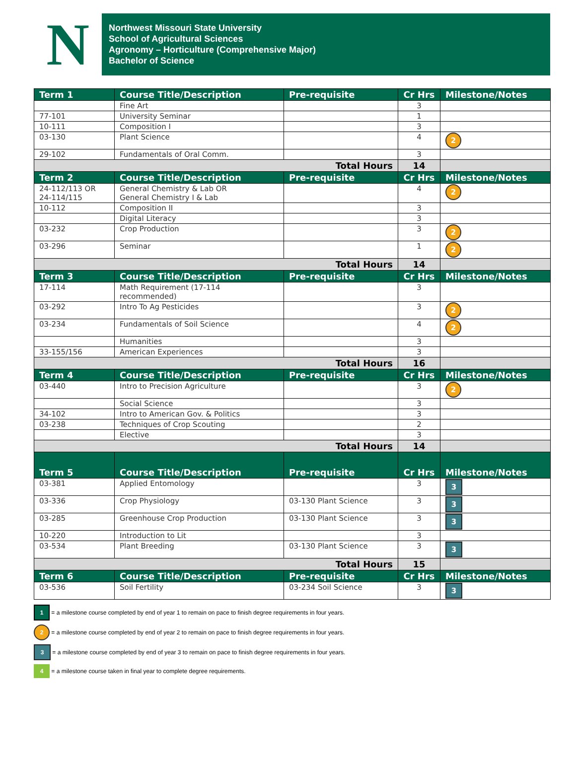N
Northwest Missouri State University
School of Agricultural Sciences
Agronomy – Horticulture (Comprehensive Major)
Bachelor of Science
| Term 1 | Course Title/Description | Pre-requisite | Cr Hrs | Milestone/Notes |
| --- | --- | --- | --- | --- |
| | Fine Art | | 3 | |
| 77-101 | University Seminar | | 1 | |
| 10-111 | Composition I | | 3 | |
| 03-130 | Plant Science | | 4 | 2 |
| 29-102 | Fundamentals of Oral Comm. | | 3 | |
| Total Hours | | | 14 | |
| Term 2 | Course Title/Description | Pre-requisite | Cr Hrs | Milestone/Notes |
| 24-112/113 OR 24-114/115 | General Chemistry & Lab OR General Chemistry I & Lab | | 4 | 2 |
| 10-112 | Composition II | | 3 | |
| | Digital Literacy | | 3 | |
| 03-232 | Crop Production | | 3 | 2 |
| 03-296 | Seminar | | 1 | 2 |
| Total Hours | | | 14 | |
| Term 3 | Course Title/Description | Pre-requisite | Cr Hrs | Milestone/Notes |
| 17-114 | Math Requirement (17-114 recommended) | | 3 | |
| 03-292 | Intro To Ag Pesticides | | 3 | 2 |
| 03-234 | Fundamentals of Soil Science | | 4 | 2 |
| | Humanities | | 3 | |
| 33-155/156 | American Experiences | | 3 | |
| Total Hours | | | 16 | |
| Term 4 | Course Title/Description | Pre-requisite | Cr Hrs | Milestone/Notes |
| 03-440 | Intro to Precision Agriculture | | 3 | 2 |
| | Social Science | | 3 | |
| 34-102 | Intro to American Gov. & Politics | | 3 | |
| 03-238 | Techniques of Crop Scouting | | 2 | |
| | Elective | | 3 | |
| Total Hours | | | 14 | |
| Term 5 | Course Title/Description | Pre-requisite | Cr Hrs | Milestone/Notes |
| 03-381 | Applied Entomology | | 3 | 3 |
| 03-336 | Crop Physiology | 03-130 Plant Science | 3 | 3 |
| 03-285 | Greenhouse Crop Production | 03-130 Plant Science | 3 | 3 |
| 10-220 | Introduction to Lit | | 3 | |
| 03-534 | Plant Breeding | 03-130 Plant Science | 3 | 3 |
| Total Hours | | | 15 | |
| Term 6 | Course Title/Description | Pre-requisite | Cr Hrs | Milestone/Notes |
| 03-536 | Soil Fertility | 03-234 Soil Science | 3 | 3 |
1 = a milestone course completed by end of year 1 to remain on pace to finish degree requirements in four years.
2 = a milestone course completed by end of year 2 to remain on pace to finish degree requirements in four years.
3 = a milestone course completed by end of year 3 to remain on pace to finish degree requirements in four years.
4 = a milestone course taken in final year to complete degree requirements.